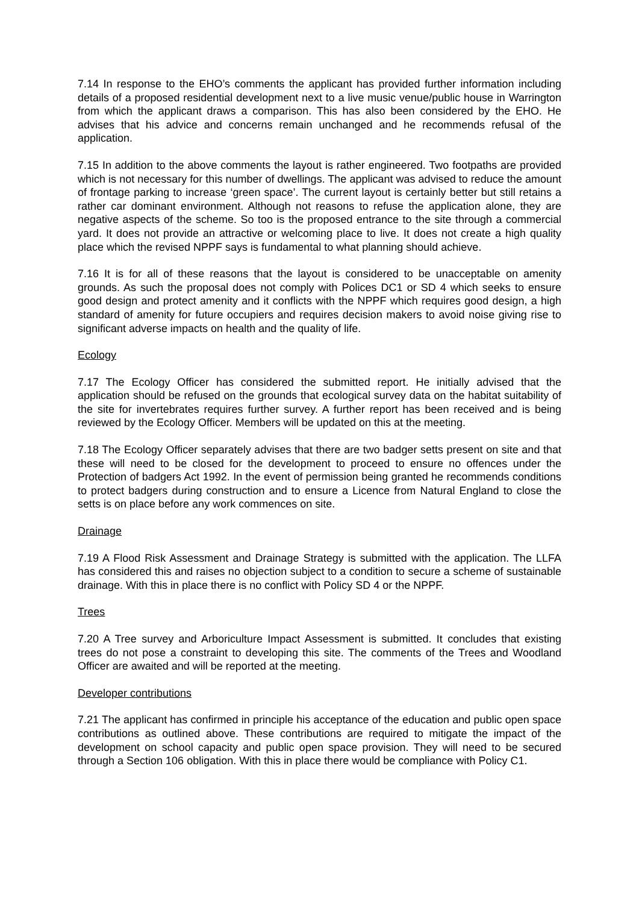7.14 In response to the EHO’s comments the applicant has provided further information including details of a proposed residential development next to a live music venue/public house in Warrington from which the applicant draws a comparison. This has also been considered by the EHO. He advises that his advice and concerns remain unchanged and he recommends refusal of the application.
7.15 In addition to the above comments the layout is rather engineered. Two footpaths are provided which is not necessary for this number of dwellings. The applicant was advised to reduce the amount of frontage parking to increase ‘green space’. The current layout is certainly better but still retains a rather car dominant environment. Although not reasons to refuse the application alone, they are negative aspects of the scheme. So too is the proposed entrance to the site through a commercial yard. It does not provide an attractive or welcoming place to live. It does not create a high quality place which the revised NPPF says is fundamental to what planning should achieve.
7.16 It is for all of these reasons that the layout is considered to be unacceptable on amenity grounds. As such the proposal does not comply with Polices DC1 or SD 4 which seeks to ensure good design and protect amenity and it conflicts with the NPPF which requires good design, a high standard of amenity for future occupiers and requires decision makers to avoid noise giving rise to significant adverse impacts on health and the quality of life.
Ecology
7.17 The Ecology Officer has considered the submitted report. He initially advised that the application should be refused on the grounds that ecological survey data on the habitat suitability of the site for invertebrates requires further survey. A further report has been received and is being reviewed by the Ecology Officer. Members will be updated on this at the meeting.
7.18 The Ecology Officer separately advises that there are two badger setts present on site and that these will need to be closed for the development to proceed to ensure no offences under the Protection of badgers Act 1992. In the event of permission being granted he recommends conditions to protect badgers during construction and to ensure a Licence from Natural England to close the setts is on place before any work commences on site.
Drainage
7.19 A Flood Risk Assessment and Drainage Strategy is submitted with the application. The LLFA has considered this and raises no objection subject to a condition to secure a scheme of sustainable drainage. With this in place there is no conflict with Policy SD 4 or the NPPF.
Trees
7.20 A Tree survey and Arboriculture Impact Assessment is submitted. It concludes that existing trees do not pose a constraint to developing this site. The comments of the Trees and Woodland Officer are awaited and will be reported at the meeting.
Developer contributions
7.21 The applicant has confirmed in principle his acceptance of the education and public open space contributions as outlined above. These contributions are required to mitigate the impact of the development on school capacity and public open space provision. They will need to be secured through a Section 106 obligation. With this in place there would be compliance with Policy C1.